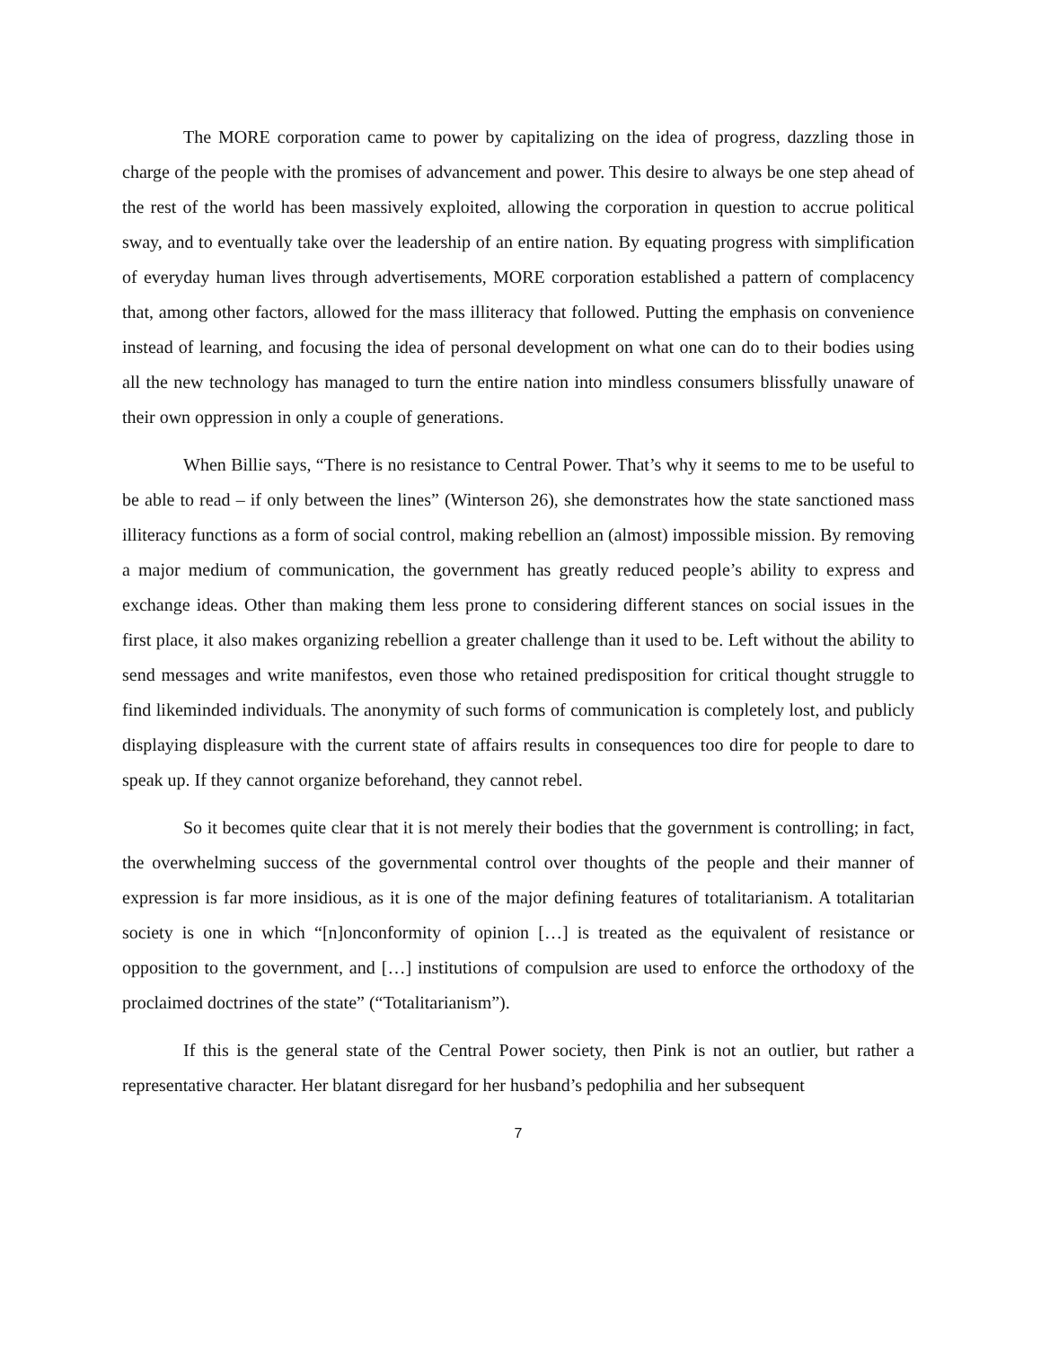The MORE corporation came to power by capitalizing on the idea of progress, dazzling those in charge of the people with the promises of advancement and power. This desire to always be one step ahead of the rest of the world has been massively exploited, allowing the corporation in question to accrue political sway, and to eventually take over the leadership of an entire nation. By equating progress with simplification of everyday human lives through advertisements, MORE corporation established a pattern of complacency that, among other factors, allowed for the mass illiteracy that followed. Putting the emphasis on convenience instead of learning, and focusing the idea of personal development on what one can do to their bodies using all the new technology has managed to turn the entire nation into mindless consumers blissfully unaware of their own oppression in only a couple of generations.
When Billie says, “There is no resistance to Central Power. That’s why it seems to me to be useful to be able to read – if only between the lines” (Winterson 26), she demonstrates how the state sanctioned mass illiteracy functions as a form of social control, making rebellion an (almost) impossible mission. By removing a major medium of communication, the government has greatly reduced people’s ability to express and exchange ideas. Other than making them less prone to considering different stances on social issues in the first place, it also makes organizing rebellion a greater challenge than it used to be. Left without the ability to send messages and write manifestos, even those who retained predisposition for critical thought struggle to find likeminded individuals. The anonymity of such forms of communication is completely lost, and publicly displaying displeasure with the current state of affairs results in consequences too dire for people to dare to speak up. If they cannot organize beforehand, they cannot rebel.
So it becomes quite clear that it is not merely their bodies that the government is controlling; in fact, the overwhelming success of the governmental control over thoughts of the people and their manner of expression is far more insidious, as it is one of the major defining features of totalitarianism. A totalitarian society is one in which “[n]onconformity of opinion […] is treated as the equivalent of resistance or opposition to the government, and […] institutions of compulsion are used to enforce the orthodoxy of the proclaimed doctrines of the state” (“Totalitarianism”).
If this is the general state of the Central Power society, then Pink is not an outlier, but rather a representative character. Her blatant disregard for her husband’s pedophilia and her subsequent
7